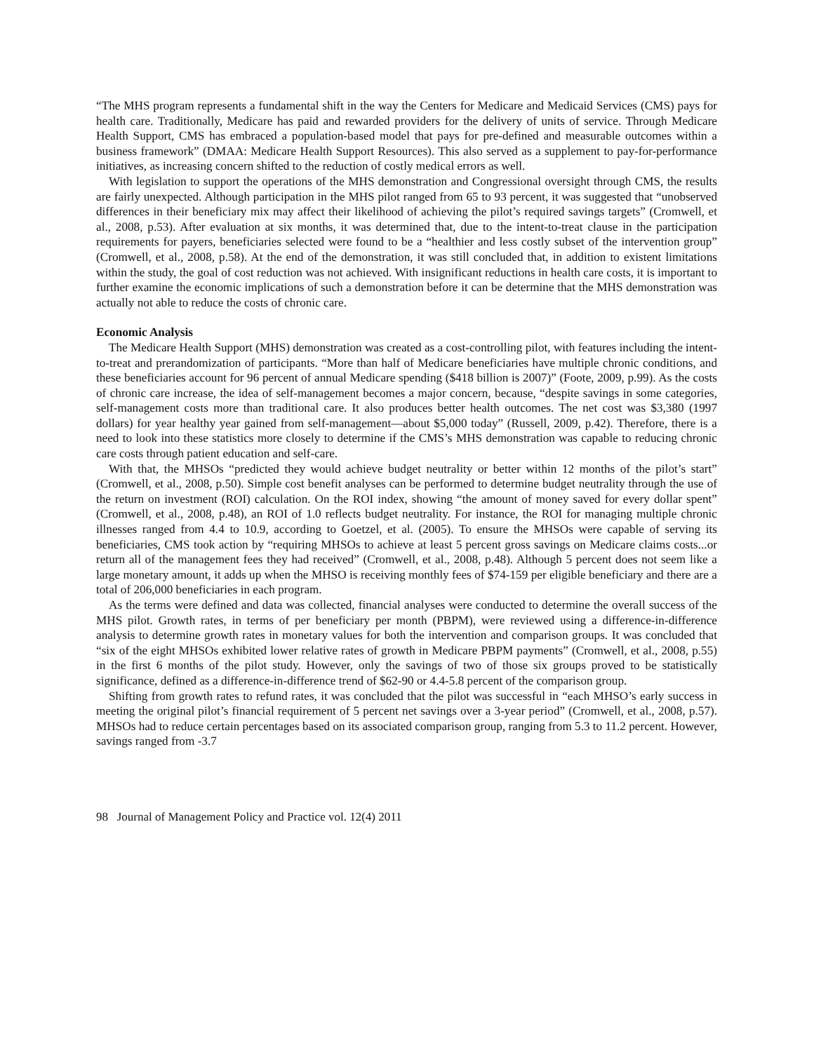“The MHS program represents a fundamental shift in the way the Centers for Medicare and Medicaid Services (CMS) pays for health care. Traditionally, Medicare has paid and rewarded providers for the delivery of units of service. Through Medicare Health Support, CMS has embraced a population-based model that pays for pre-defined and measurable outcomes within a business framework” (DMAA: Medicare Health Support Resources). This also served as a supplement to pay-for-performance initiatives, as increasing concern shifted to the reduction of costly medical errors as well.
With legislation to support the operations of the MHS demonstration and Congressional oversight through CMS, the results are fairly unexpected. Although participation in the MHS pilot ranged from 65 to 93 percent, it was suggested that “unobserved differences in their beneficiary mix may affect their likelihood of achieving the pilot’s required savings targets” (Cromwell, et al., 2008, p.53). After evaluation at six months, it was determined that, due to the intent-to-treat clause in the participation requirements for payers, beneficiaries selected were found to be a “healthier and less costly subset of the intervention group” (Cromwell, et al., 2008, p.58). At the end of the demonstration, it was still concluded that, in addition to existent limitations within the study, the goal of cost reduction was not achieved. With insignificant reductions in health care costs, it is important to further examine the economic implications of such a demonstration before it can be determine that the MHS demonstration was actually not able to reduce the costs of chronic care.
Economic Analysis
The Medicare Health Support (MHS) demonstration was created as a cost-controlling pilot, with features including the intent-to-treat and prerandomization of participants. “More than half of Medicare beneficiaries have multiple chronic conditions, and these beneficiaries account for 96 percent of annual Medicare spending ($418 billion is 2007)” (Foote, 2009, p.99). As the costs of chronic care increase, the idea of self-management becomes a major concern, because, “despite savings in some categories, self-management costs more than traditional care. It also produces better health outcomes. The net cost was $3,380 (1997 dollars) for year healthy year gained from self-management—about $5,000 today” (Russell, 2009, p.42). Therefore, there is a need to look into these statistics more closely to determine if the CMS’s MHS demonstration was capable to reducing chronic care costs through patient education and self-care.
With that, the MHSOs “predicted they would achieve budget neutrality or better within 12 months of the pilot’s start” (Cromwell, et al., 2008, p.50). Simple cost benefit analyses can be performed to determine budget neutrality through the use of the return on investment (ROI) calculation. On the ROI index, showing “the amount of money saved for every dollar spent” (Cromwell, et al., 2008, p.48), an ROI of 1.0 reflects budget neutrality. For instance, the ROI for managing multiple chronic illnesses ranged from 4.4 to 10.9, according to Goetzel, et al. (2005). To ensure the MHSOs were capable of serving its beneficiaries, CMS took action by “requiring MHSOs to achieve at least 5 percent gross savings on Medicare claims costs...or return all of the management fees they had received” (Cromwell, et al., 2008, p.48). Although 5 percent does not seem like a large monetary amount, it adds up when the MHSO is receiving monthly fees of $74-159 per eligible beneficiary and there are a total of 206,000 beneficiaries in each program.
As the terms were defined and data was collected, financial analyses were conducted to determine the overall success of the MHS pilot. Growth rates, in terms of per beneficiary per month (PBPM), were reviewed using a difference-in-difference analysis to determine growth rates in monetary values for both the intervention and comparison groups. It was concluded that “six of the eight MHSOs exhibited lower relative rates of growth in Medicare PBPM payments” (Cromwell, et al., 2008, p.55) in the first 6 months of the pilot study. However, only the savings of two of those six groups proved to be statistically significance, defined as a difference-in-difference trend of $62-90 or 4.4-5.8 percent of the comparison group.
Shifting from growth rates to refund rates, it was concluded that the pilot was successful in “each MHSO’s early success in meeting the original pilot’s financial requirement of 5 percent net savings over a 3-year period” (Cromwell, et al., 2008, p.57). MHSOs had to reduce certain percentages based on its associated comparison group, ranging from 5.3 to 11.2 percent. However, savings ranged from -3.7
98 Journal of Management Policy and Practice vol. 12(4) 2011